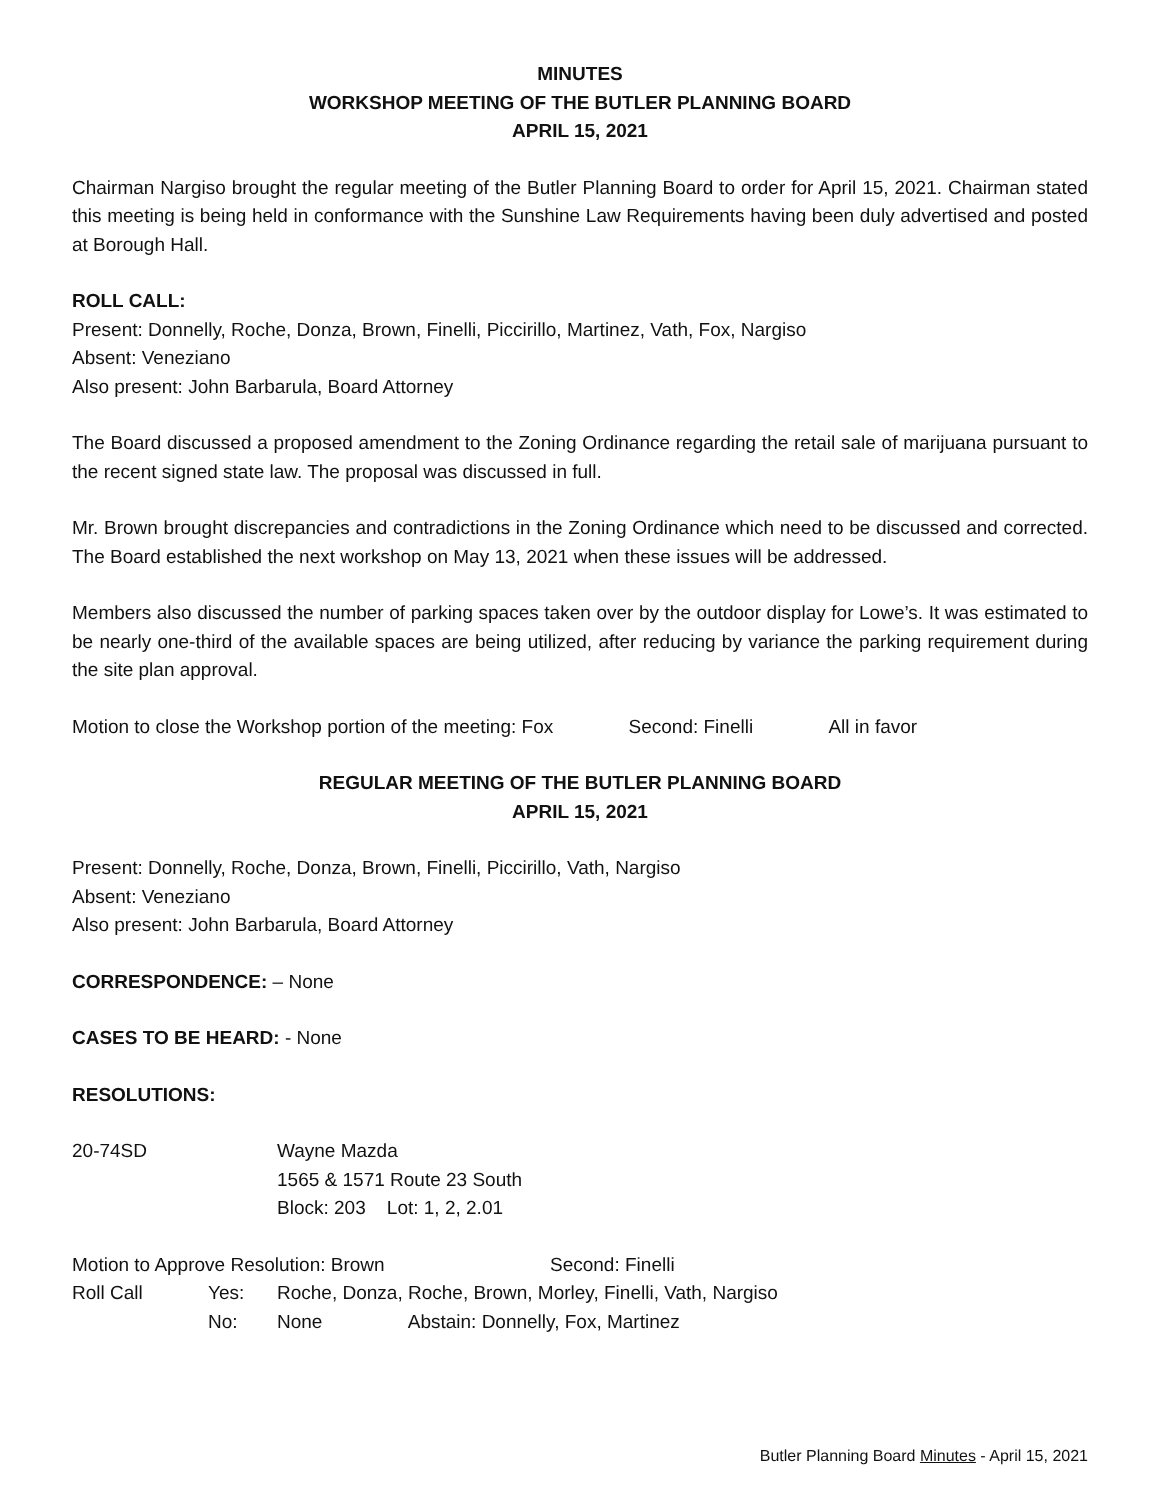MINUTES
WORKSHOP MEETING OF THE BUTLER PLANNING BOARD
APRIL 15, 2021
Chairman Nargiso brought the regular meeting of the Butler Planning Board to order for April 15, 2021. Chairman stated this meeting is being held in conformance with the Sunshine Law Requirements having been duly advertised and posted at Borough Hall.
ROLL CALL:
Present: Donnelly, Roche, Donza, Brown, Finelli, Piccirillo, Martinez, Vath, Fox, Nargiso
Absent: Veneziano
Also present: John Barbarula, Board Attorney
The Board discussed a proposed amendment to the Zoning Ordinance regarding the retail sale of marijuana pursuant to the recent signed state law. The proposal was discussed in full.
Mr. Brown brought discrepancies and contradictions in the Zoning Ordinance which need to be discussed and corrected. The Board established the next workshop on May 13, 2021 when these issues will be addressed.
Members also discussed the number of parking spaces taken over by the outdoor display for Lowe’s. It was estimated to be nearly one-third of the available spaces are being utilized, after reducing by variance the parking requirement during the site plan approval.
Motion to close the Workshop portion of the meeting: Fox Second: Finelli All in favor
REGULAR MEETING OF THE BUTLER PLANNING BOARD
APRIL 15, 2021
Present: Donnelly, Roche, Donza, Brown, Finelli, Piccirillo, Vath, Nargiso
Absent: Veneziano
Also present: John Barbarula, Board Attorney
CORRESPONDENCE: – None
CASES TO BE HEARD: - None
RESOLUTIONS:
| 20-74SD | Wayne Mazda 1565 & 1571 Route 23 South Block: 203 Lot: 1, 2, 2.01 |
| Motion to Approve Resolution: Brown | | | Second: Finelli |
| Roll Call | Yes: | Roche, Donza, Roche, Brown, Morley, Finelli, Vath, Nargiso | |
| | No: | None Abstain: Donnelly, Fox, Martinez | |
Butler Planning Board Minutes - April 15, 2021